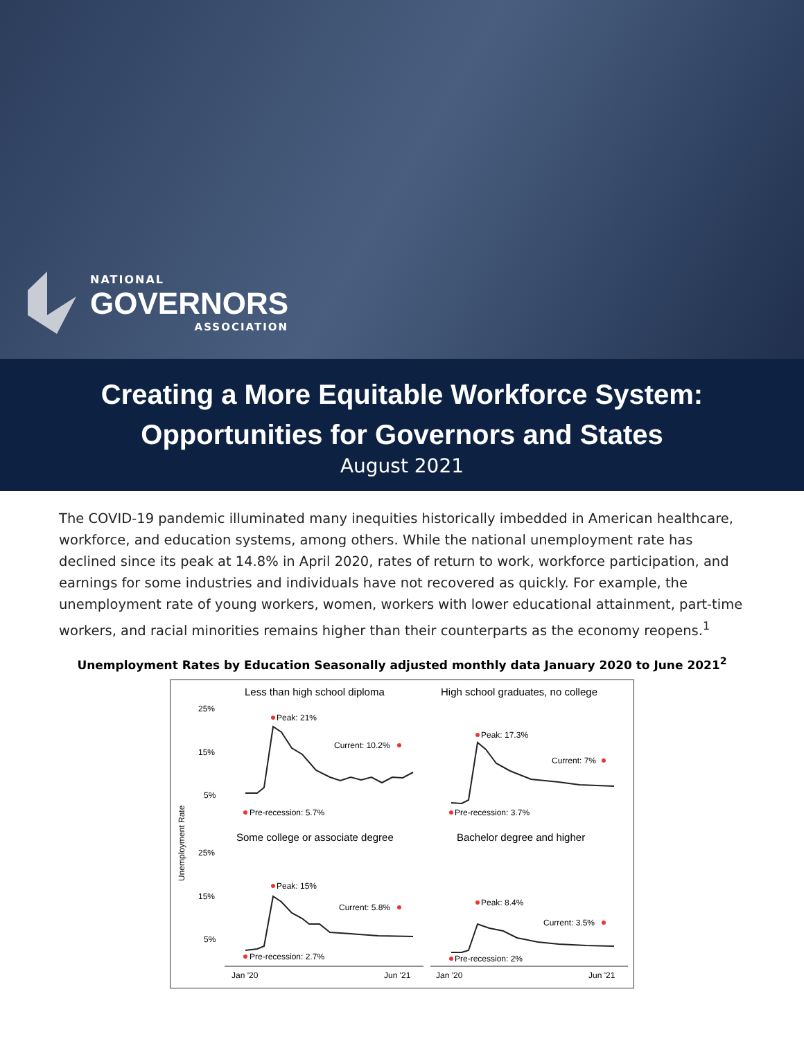NATIONAL
GOVERNORS
ASSOCIATION
Creating a More Equitable Workforce System:
Opportunities for Governors and States
August 2021
The COVID-19 pandemic illuminated many inequities historically imbedded in American healthcare, workforce, and education systems, among others. While the national unemployment rate has declined since its peak at 14.8% in April 2020, rates of return to work, workforce participation, and earnings for some industries and individuals have not recovered as quickly. For example, the unemployment rate of young workers, women, workers with lower educational attainment, part-time workers, and racial minorities remains higher than their counterparts as the economy reopens.<sup>1</sup>
Unemployment Rates by Education Seasonally adjusted monthly data January 2020 to June 2021<sup>2</sup>
Unemployment Rate
Less than high school diploma
High school graduates, no college
Some college or associate degree
Bachelor degree and higher
25%
15%
5%
25%
15%
5%
Peak: 21%
Current: 10.2%
Pre-recession: 5.7%
Peak: 17.3%
Current: 7%
Pre-recession: 3.7%
Peak: 15%
Current: 5.8%
Pre-recession: 2.7%
Peak: 8.4%
Current: 3.5%
Pre-recession: 2%
Jan '20
Jun '21
Jan '20
Jun '21